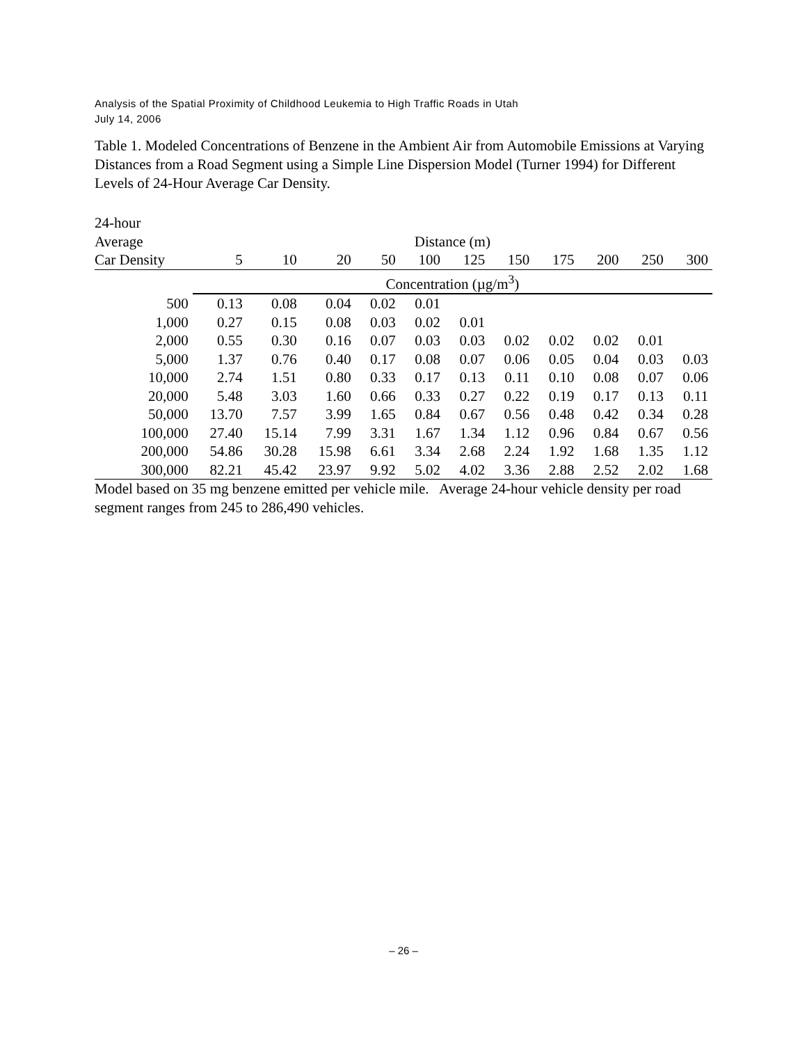Analysis of the Spatial Proximity of Childhood Leukemia to High Traffic Roads in Utah
July 14, 2006
Table 1. Modeled Concentrations of Benzene in the Ambient Air from Automobile Emissions at Varying Distances from a Road Segment using a Simple Line Dispersion Model (Turner 1994) for Different Levels of 24-Hour Average Car Density.
| 24-hour | | | | | | | | | | | |
| --- | --- | --- | --- | --- | --- | --- | --- | --- | --- | --- | --- |
| Average | Distance (m) | | | | | | | | | | |
| Car Density | 5 | 10 | 20 | 50 | 100 | 125 | 150 | 175 | 200 | 250 | 300 |
| | Concentration (µg/m<sup>3</sup>) | | | | | | | | | | |
| 500 | 0.13 | 0.08 | 0.04 | 0.02 | 0.01 | | | | | | |
| 1,000 | 0.27 | 0.15 | 0.08 | 0.03 | 0.02 | 0.01 | | | | | |
| 2,000 | 0.55 | 0.30 | 0.16 | 0.07 | 0.03 | 0.03 | 0.02 | 0.02 | 0.02 | 0.01 | |
| 5,000 | 1.37 | 0.76 | 0.40 | 0.17 | 0.08 | 0.07 | 0.06 | 0.05 | 0.04 | 0.03 | 0.03 |
| 10,000 | 2.74 | 1.51 | 0.80 | 0.33 | 0.17 | 0.13 | 0.11 | 0.10 | 0.08 | 0.07 | 0.06 |
| 20,000 | 5.48 | 3.03 | 1.60 | 0.66 | 0.33 | 0.27 | 0.22 | 0.19 | 0.17 | 0.13 | 0.11 |
| 50,000 | 13.70 | 7.57 | 3.99 | 1.65 | 0.84 | 0.67 | 0.56 | 0.48 | 0.42 | 0.34 | 0.28 |
| 100,000 | 27.40 | 15.14 | 7.99 | 3.31 | 1.67 | 1.34 | 1.12 | 0.96 | 0.84 | 0.67 | 0.56 |
| 200,000 | 54.86 | 30.28 | 15.98 | 6.61 | 3.34 | 2.68 | 2.24 | 1.92 | 1.68 | 1.35 | 1.12 |
| 300,000 | 82.21 | 45.42 | 23.97 | 9.92 | 5.02 | 4.02 | 3.36 | 2.88 | 2.52 | 2.02 | 1.68 |
Model based on 35 mg benzene emitted per vehicle mile. Average 24-hour vehicle density per road segment ranges from 245 to 286,490 vehicles.
– 26 –